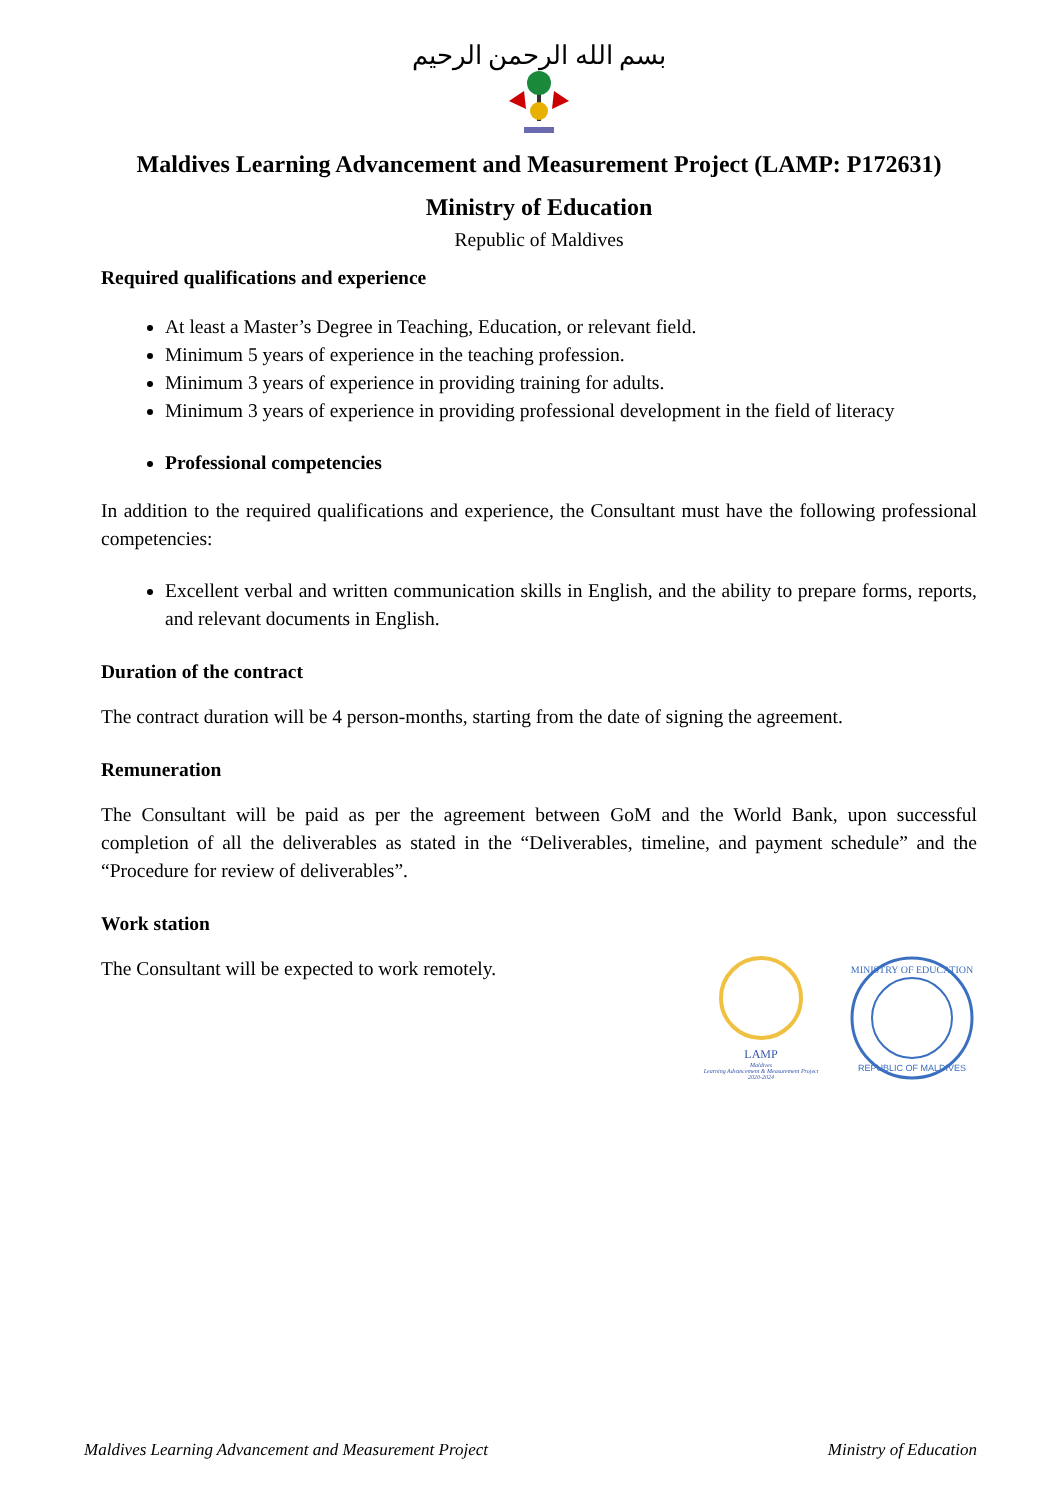بسم الله الرحمن الرحيم
Maldives Learning Advancement and Measurement Project (LAMP: P172631)
Ministry of Education
Republic of Maldives
Required qualifications and experience
At least a Master’s Degree in Teaching, Education, or relevant field.
Minimum 5 years of experience in the teaching profession.
Minimum 3 years of experience in providing training for adults.
Minimum 3 years of experience in providing professional development in the field of literacy
Professional competencies
In addition to the required qualifications and experience, the Consultant must have the following professional competencies:
Excellent verbal and written communication skills in English, and the ability to prepare forms, reports, and relevant documents in English.
Duration of the contract
The contract duration will be 4 person-months, starting from the date of signing the agreement.
Remuneration
The Consultant will be paid as per the agreement between GoM and the World Bank, upon successful completion of all the deliverables as stated in the “Deliverables, timeline, and payment schedule” and the “Procedure for review of deliverables”.
Work station
The Consultant will be expected to work remotely.
LAMP
Maldives
Learning Advancement & Measurement Project
2020-2024
MINISTRY OF EDUCATION
REPUBLIC OF MALDIVES
Maldives Learning Advancement and Measurement Project Ministry of Education